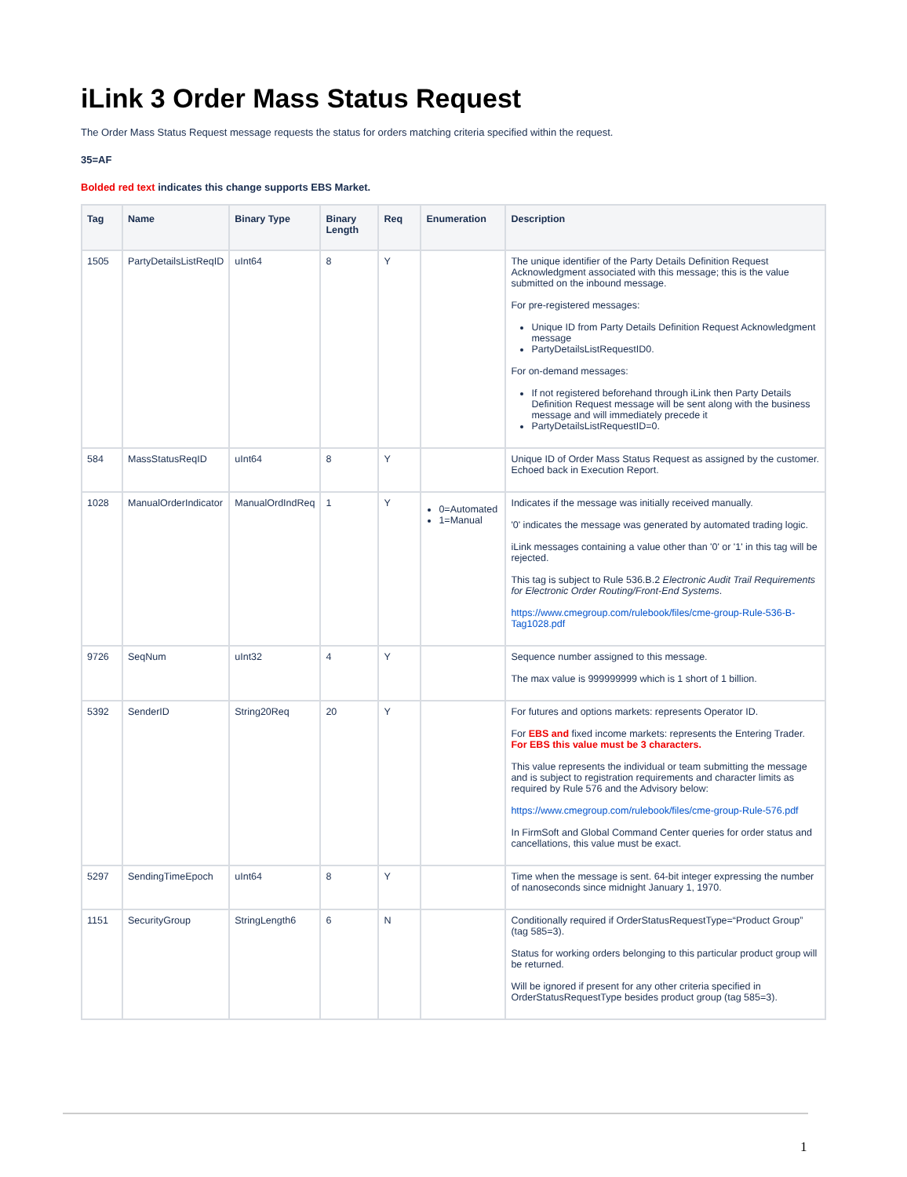iLink 3 Order Mass Status Request
The Order Mass Status Request message requests the status for orders matching criteria specified within the request.
35=AF
Bolded red text indicates this change supports EBS Market.
| Tag | Name | Binary Type | Binary Length | Req | Enumeration | Description |
| --- | --- | --- | --- | --- | --- | --- |
| 1505 | PartyDetailsListReqID | uInt64 | 8 | Y | | The unique identifier of the Party Details Definition Request Acknowledgment associated with this message; this is the value submitted on the inbound message. For pre-registered messages: Unique ID from Party Details Definition Request Acknowledgment message PartyDetailsListRequestID0. For on-demand messages: If not registered beforehand through iLink then Party Details Definition Request message will be sent along with the business message and will immediately precede it PartyDetailsListRequestID=0. |
| 584 | MassStatusReqID | uInt64 | 8 | Y | | Unique ID of Order Mass Status Request as assigned by the customer. Echoed back in Execution Report. |
| 1028 | ManualOrderIndicator | ManualOrdIndReq | 1 | Y | 0=Automated 1=Manual | Indicates if the message was initially received manually. '0' indicates the message was generated by automated trading logic. iLink messages containing a value other than '0' or '1' in this tag will be rejected. This tag is subject to Rule 536.B.2 Electronic Audit Trail Requirements for Electronic Order Routing/Front-End Systems . https://www.cmegroup.com/rulebook/files/cme-group-Rule-536-B-Tag1028.pdf |
| 9726 | SeqNum | uInt32 | 4 | Y | | Sequence number assigned to this message. The max value is 999999999 which is 1 short of 1 billion. |
| 5392 | SenderID | String20Req | 20 | Y | | For futures and options markets: represents Operator ID. For EBS and fixed income markets: represents the Entering Trader. For EBS this value must be 3 characters. This value represents the individual or team submitting the message and is subject to registration requirements and character limits as required by Rule 576 and the Advisory below: https://www.cmegroup.com/rulebook/files/cme-group-Rule-576.pdf In FirmSoft and Global Command Center queries for order status and cancellations, this value must be exact. |
| 5297 | SendingTimeEpoch | uInt64 | 8 | Y | | Time when the message is sent. 64-bit integer expressing the number of nanoseconds since midnight January 1, 1970. |
| 1151 | SecurityGroup | StringLength6 | 6 | N | | Conditionally required if OrderStatusRequestType=“Product Group” (tag 585=3). Status for working orders belonging to this particular product group will be returned. Will be ignored if present for any other criteria specified in OrderStatusRequestType besides product group (tag 585=3). |
1